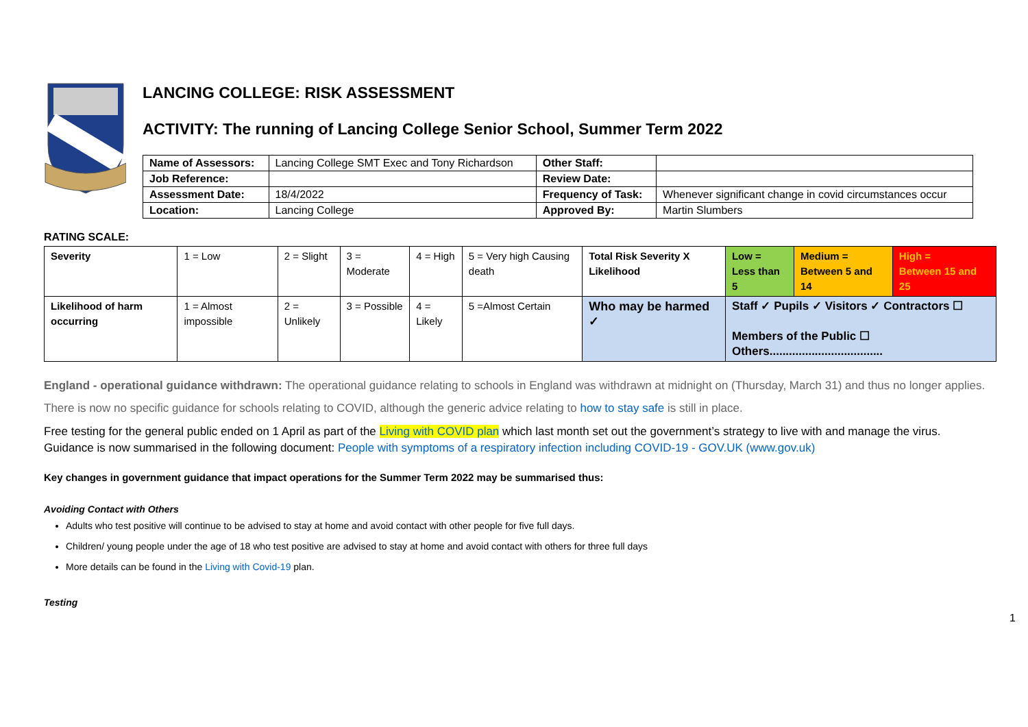LANCING COLLEGE: RISK ASSESSMENT
ACTIVITY: The running of Lancing College Senior School, Summer Term 2022
| Name of Assessors: | Lancing College SMT Exec and Tony Richardson | Other Staff: | |
| Job Reference: | | Review Date: | |
| Assessment Date: | 18/4/2022 | Frequency of Task: | Whenever significant change in covid circumstances occur |
| Location: | Lancing College | Approved By: | Martin Slumbers |
RATING SCALE:
| Severity | 1 = Low | 2 = Slight | 3 = Moderate | 4 = High | 5 = Very high Causing death | Total Risk Severity X Likelihood | Low = Less than 5 | Medium = Between 5 and 14 | High = Between 15 and 25 |
| Likelihood of harm occurring | 1 = Almost impossible | 2 = Unlikely | 3 = Possible | 4 = Likely | 5 =Almost Certain | Who may be harmed ✓ | Staff ✓ Pupils ✓ Visitors ✓ Contractors ☐ Members of the Public ☐ Others................................... | | |
England - operational guidance withdrawn: The operational guidance relating to schools in England was withdrawn at midnight on (Thursday, March 31) and thus no longer applies. There is now no specific guidance for schools relating to COVID, although the generic advice relating to how to stay safe is still in place.
Free testing for the general public ended on 1 April as part of the Living with COVID plan which last month set out the government’s strategy to live with and manage the virus.
Guidance is now summarised in the following document: People with symptoms of a respiratory infection including COVID-19 - GOV.UK (www.gov.uk)
Key changes in government guidance that impact operations for the Summer Term 2022 may be summarised thus:
Avoiding Contact with Others
Adults who test positive will continue to be advised to stay at home and avoid contact with other people for five full days.
Children/ young people under the age of 18 who test positive are advised to stay at home and avoid contact with others for three full days
More details can be found in the Living with Covid-19 plan.
Testing
1